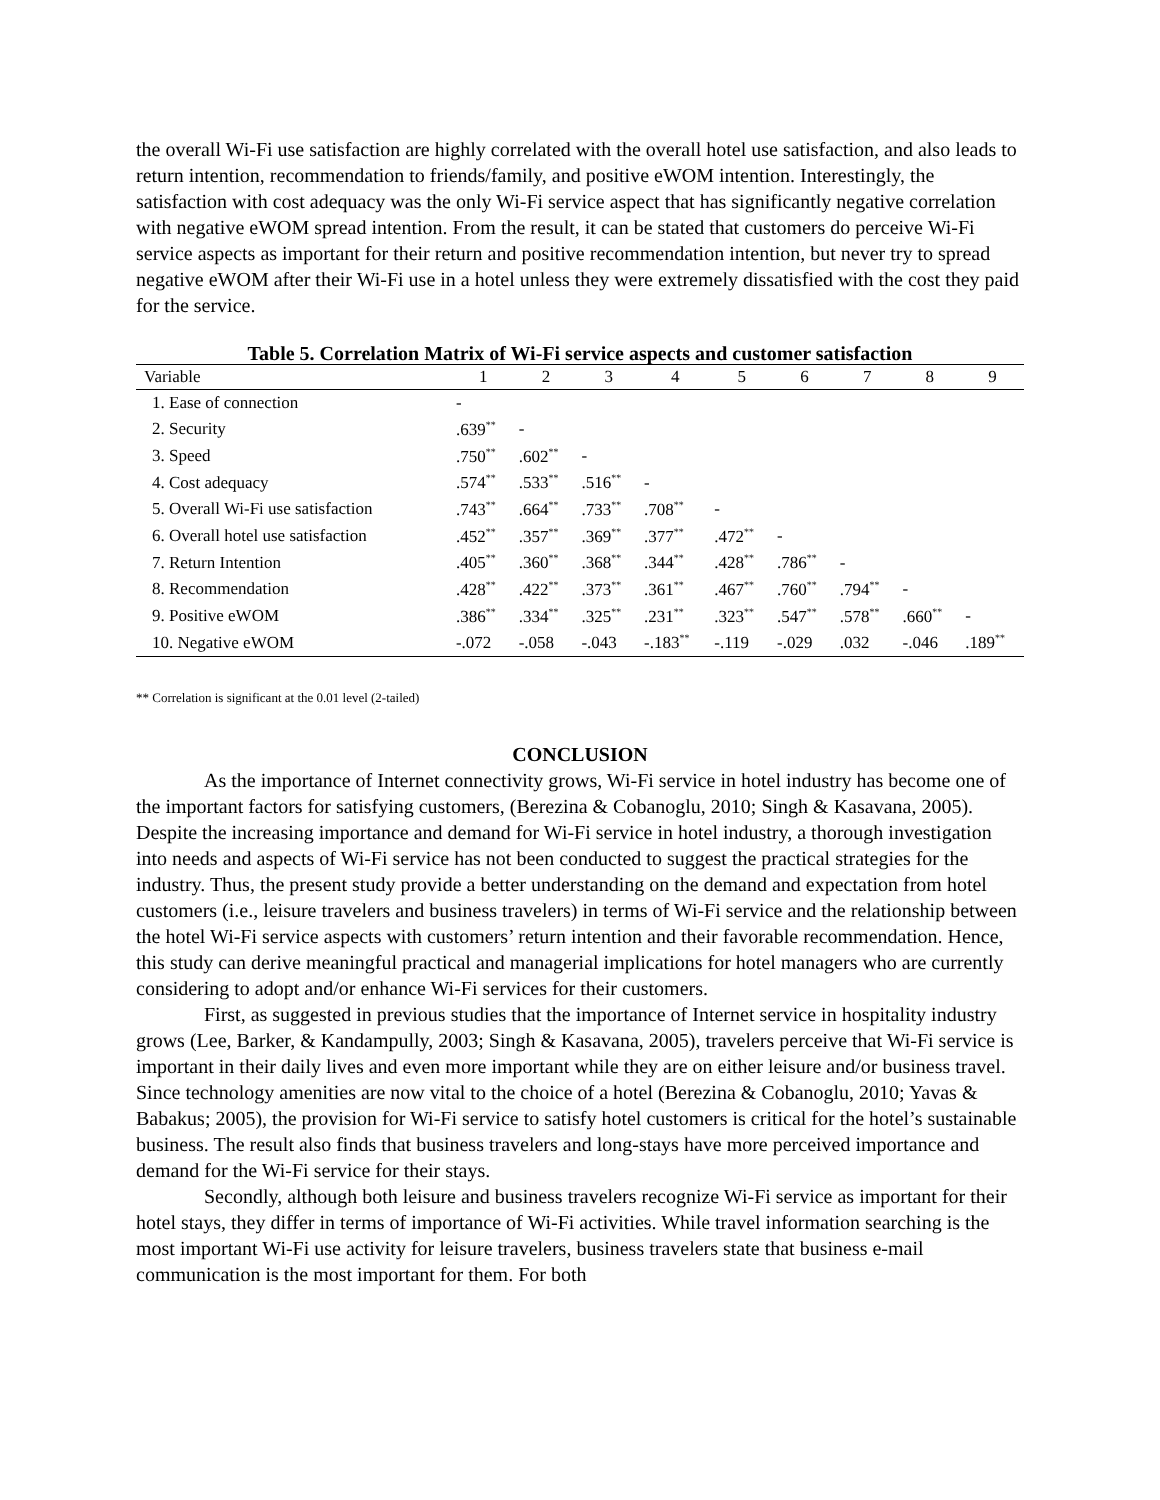the overall Wi-Fi use satisfaction are highly correlated with the overall hotel use satisfaction, and also leads to return intention, recommendation to friends/family, and positive eWOM intention. Interestingly, the satisfaction with cost adequacy was the only Wi-Fi service aspect that has significantly negative correlation with negative eWOM spread intention. From the result, it can be stated that customers do perceive Wi-Fi service aspects as important for their return and positive recommendation intention, but never try to spread negative eWOM after their Wi-Fi use in a hotel unless they were extremely dissatisfied with the cost they paid for the service.
Table 5. Correlation Matrix of Wi-Fi service aspects and customer satisfaction
| Variable | 1 | 2 | 3 | 4 | 5 | 6 | 7 | 8 | 9 |
| --- | --- | --- | --- | --- | --- | --- | --- | --- | --- |
| 1. Ease of connection | - | | | | | | | | |
| 2. Security | .639<sup>**</sup> | - | | | | | | | |
| 3. Speed | .750<sup>**</sup> | .602<sup>**</sup> | - | | | | | | |
| 4. Cost adequacy | .574<sup>**</sup> | .533<sup>**</sup> | .516<sup>**</sup> | - | | | | | |
| 5. Overall Wi-Fi use satisfaction | .743<sup>**</sup> | .664<sup>**</sup> | .733<sup>**</sup> | .708<sup>**</sup> | - | | | | |
| 6. Overall hotel use satisfaction | .452<sup>**</sup> | .357<sup>**</sup> | .369<sup>**</sup> | .377<sup>**</sup> | .472<sup>**</sup> | - | | | |
| 7. Return Intention | .405<sup>**</sup> | .360<sup>**</sup> | .368<sup>**</sup> | .344<sup>**</sup> | .428<sup>**</sup> | .786<sup>**</sup> | - | | |
| 8. Recommendation | .428<sup>**</sup> | .422<sup>**</sup> | .373<sup>**</sup> | .361<sup>**</sup> | .467<sup>**</sup> | .760<sup>**</sup> | .794<sup>**</sup> | - | |
| 9. Positive eWOM | .386<sup>**</sup> | .334<sup>**</sup> | .325<sup>**</sup> | .231<sup>**</sup> | .323<sup>**</sup> | .547<sup>**</sup> | .578<sup>**</sup> | .660<sup>**</sup> | - |
| 10. Negative eWOM | -.072 | -.058 | -.043 | -.183<sup>**</sup> | -.119 | -.029 | .032 | -.046 | .189<sup>**</sup> |
** Correlation is significant at the 0.01 level (2-tailed)
CONCLUSION
As the importance of Internet connectivity grows, Wi-Fi service in hotel industry has become one of the important factors for satisfying customers, (Berezina & Cobanoglu, 2010; Singh & Kasavana, 2005). Despite the increasing importance and demand for Wi-Fi service in hotel industry, a thorough investigation into needs and aspects of Wi-Fi service has not been conducted to suggest the practical strategies for the industry. Thus, the present study provide a better understanding on the demand and expectation from hotel customers (i.e., leisure travelers and business travelers) in terms of Wi-Fi service and the relationship between the hotel Wi-Fi service aspects with customers’ return intention and their favorable recommendation. Hence, this study can derive meaningful practical and managerial implications for hotel managers who are currently considering to adopt and/or enhance Wi-Fi services for their customers.
First, as suggested in previous studies that the importance of Internet service in hospitality industry grows (Lee, Barker, & Kandampully, 2003; Singh & Kasavana, 2005), travelers perceive that Wi-Fi service is important in their daily lives and even more important while they are on either leisure and/or business travel. Since technology amenities are now vital to the choice of a hotel (Berezina & Cobanoglu, 2010; Yavas & Babakus; 2005), the provision for Wi-Fi service to satisfy hotel customers is critical for the hotel’s sustainable business. The result also finds that business travelers and long-stays have more perceived importance and demand for the Wi-Fi service for their stays.
Secondly, although both leisure and business travelers recognize Wi-Fi service as important for their hotel stays, they differ in terms of importance of Wi-Fi activities. While travel information searching is the most important Wi-Fi use activity for leisure travelers, business travelers state that business e-mail communication is the most important for them. For both